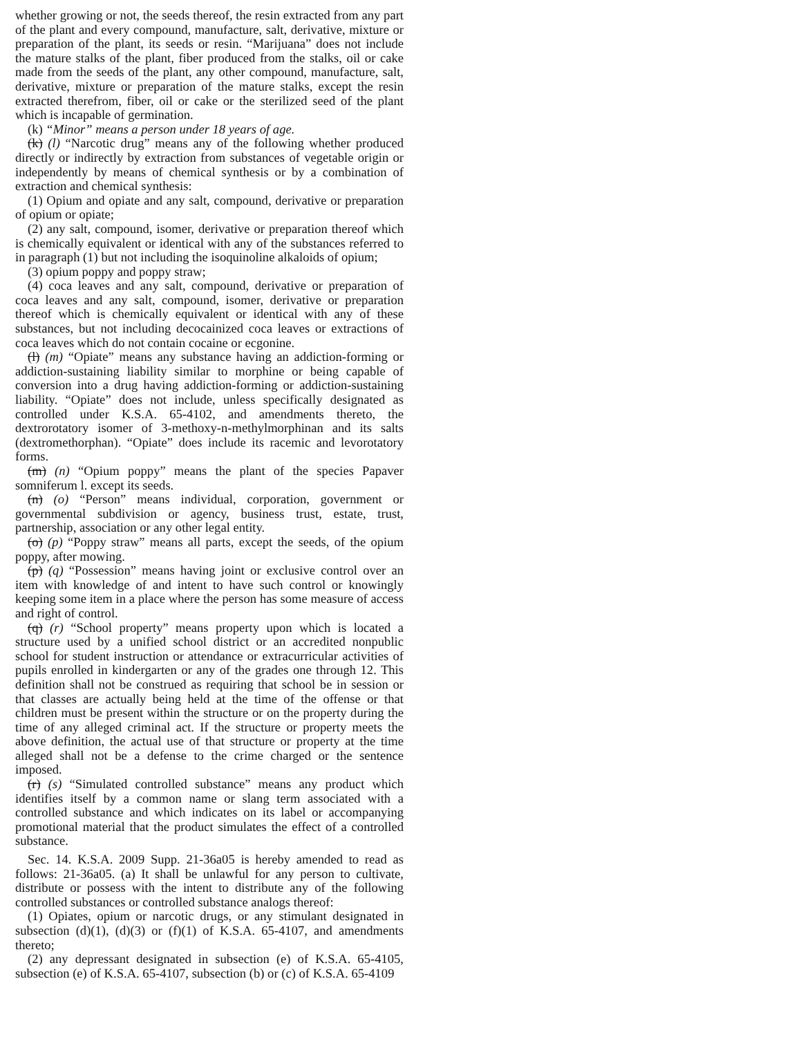whether growing or not, the seeds thereof, the resin extracted from any part of the plant and every compound, manufacture, salt, derivative, mixture or preparation of the plant, its seeds or resin. “Marijuana” does not include the mature stalks of the plant, fiber produced from the stalks, oil or cake made from the seeds of the plant, any other compound, manufacture, salt, derivative, mixture or preparation of the mature stalks, except the resin extracted therefrom, fiber, oil or cake or the sterilized seed of the plant which is incapable of germination.
(k) “Minor” means a person under 18 years of age.
(k) (l) “Narcotic drug” means any of the following whether produced directly or indirectly by extraction from substances of vegetable origin or independently by means of chemical synthesis or by a combination of extraction and chemical synthesis:
(1) Opium and opiate and any salt, compound, derivative or preparation of opium or opiate;
(2) any salt, compound, isomer, derivative or preparation thereof which is chemically equivalent or identical with any of the substances referred to in paragraph (1) but not including the isoquinoline alkaloids of opium;
(3) opium poppy and poppy straw;
(4) coca leaves and any salt, compound, derivative or preparation of coca leaves and any salt, compound, isomer, derivative or preparation thereof which is chemically equivalent or identical with any of these substances, but not including decocainized coca leaves or extractions of coca leaves which do not contain cocaine or ecgonine.
(l) (m) “Opiate” means any substance having an addiction-forming or addiction-sustaining liability similar to morphine or being capable of conversion into a drug having addiction-forming or addiction-sustaining liability. “Opiate” does not include, unless specifically designated as controlled under K.S.A. 65-4102, and amendments thereto, the dextrorotatory isomer of 3-methoxy-n-methylmorphinan and its salts (dextromethorphan). “Opiate” does include its racemic and levorotatory forms.
(m) (n) “Opium poppy” means the plant of the species Papaver somniferum l. except its seeds.
(n) (o) “Person” means individual, corporation, government or governmental subdivision or agency, business trust, estate, trust, partnership, association or any other legal entity.
(o) (p) “Poppy straw” means all parts, except the seeds, of the opium poppy, after mowing.
(p) (q) “Possession” means having joint or exclusive control over an item with knowledge of and intent to have such control or knowingly keeping some item in a place where the person has some measure of access and right of control.
(q) (r) “School property” means property upon which is located a structure used by a unified school district or an accredited nonpublic school for student instruction or attendance or extracurricular activities of pupils enrolled in kindergarten or any of the grades one through 12. This definition shall not be construed as requiring that school be in session or that classes are actually being held at the time of the offense or that children must be present within the structure or on the property during the time of any alleged criminal act. If the structure or property meets the above definition, the actual use of that structure or property at the time alleged shall not be a defense to the crime charged or the sentence imposed.
(r) (s) “Simulated controlled substance” means any product which identifies itself by a common name or slang term associated with a controlled substance and which indicates on its label or accompanying promotional material that the product simulates the effect of a controlled substance.
Sec. 14. K.S.A. 2009 Supp. 21-36a05 is hereby amended to read as follows: 21-36a05. (a) It shall be unlawful for any person to cultivate, distribute or possess with the intent to distribute any of the following controlled substances or controlled substance analogs thereof:
(1) Opiates, opium or narcotic drugs, or any stimulant designated in subsection (d)(1), (d)(3) or (f)(1) of K.S.A. 65-4107, and amendments thereto;
(2) any depressant designated in subsection (e) of K.S.A. 65-4105, subsection (e) of K.S.A. 65-4107, subsection (b) or (c) of K.S.A. 65-4109